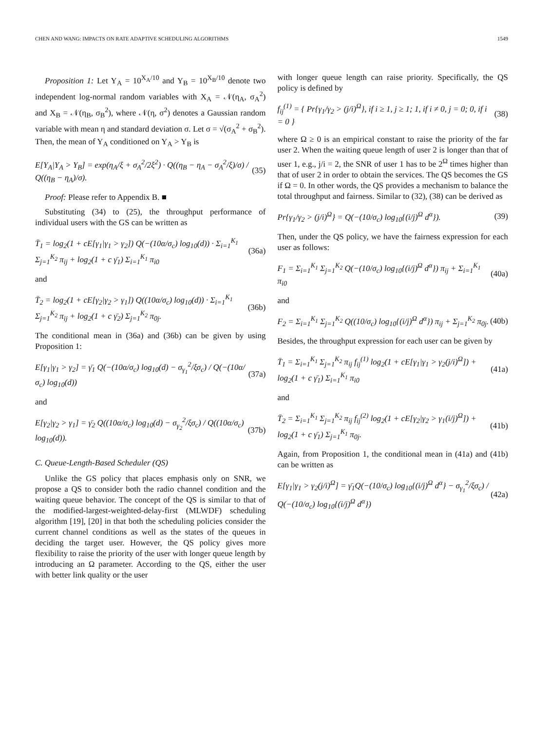CHEN AND WANG: IMPACTS ON RATE ADAPTIVE SCHEDULING ALGORITHMS 1549
Proposition 1: Let Y<sub>A</sub> = 10<sup>X<sub>A</sub>/10</sup> and Y<sub>B</sub> = 10<sup>X<sub>B</sub>/10</sup> denote two independent log-normal random variables with X<sub>A</sub> = 𝒩(η<sub>A</sub>, σ<sub>A</sub><sup>2</sup>) and X<sub>B</sub> = 𝒩(η<sub>B</sub>, σ<sub>B</sub><sup>2</sup>), where 𝒩(η, σ<sup>2</sup>) denotes a Gaussian random variable with mean η and standard deviation σ. Let σ = √(σ<sub>A</sub><sup>2</sup> + σ<sub>B</sub><sup>2</sup>). Then, the mean of Y<sub>A</sub> conditioned on Y<sub>A</sub> > Y<sub>B</sub> is
E[Y<sub>A</sub>|Y<sub>A</sub> > Y<sub>B</sub>] = exp(η<sub>A</sub>/ξ + σ<sub>A</sub><sup>2</sup>/2ξ<sup>2</sup>) · Q((η<sub>B</sub> − η<sub>A</sub> − σ<sub>A</sub><sup>2</sup>/ξ)/σ) / Q((η<sub>B</sub> − η<sub>A</sub>)/σ). (35)
Proof: Please refer to Appendix B. ■
Substituting (34) to (25), the throughput performance of individual users with the GS can be written as
T̄<sub>1</sub> = log<sub>2</sub>(1 + cE[γ<sub>1</sub>|γ<sub>1</sub> > γ<sub>2</sub>]) Q(−(10α/σ<sub>c</sub>) log<sub>10</sub>(d)) · Σ<sub>i=1</sub><sup>K<sub>1</sub></sup> Σ<sub>j=1</sub><sup>K<sub>2</sub></sup> π<sub>ij</sub> + log<sub>2</sub>(1 + c γ̄<sub>1</sub>) Σ<sub>i=1</sub><sup>K<sub>1</sub></sup> π<sub>i0</sub> (36a)
and
T̄<sub>2</sub> = log<sub>2</sub>(1 + cE[γ<sub>2</sub>|γ<sub>2</sub> > γ<sub>1</sub>]) Q((10α/σ<sub>c</sub>) log<sub>10</sub>(d)) · Σ<sub>i=1</sub><sup>K<sub>1</sub></sup> Σ<sub>j=1</sub><sup>K<sub>2</sub></sup> π<sub>ij</sub> + log<sub>2</sub>(1 + c γ̄<sub>2</sub>) Σ<sub>j=1</sub><sup>K<sub>2</sub></sup> π<sub>0j</sub>. (36b)
The conditional mean in (36a) and (36b) can be given by using Proposition 1:
E[γ<sub>1</sub>|γ<sub>1</sub> > γ<sub>2</sub>] = γ̄<sub>1</sub> Q(−(10α/σ<sub>c</sub>) log<sub>10</sub>(d) − σ<sub>γ<sub>1</sub></sub><sup>2</sup>/ξσ<sub>c</sub>) / Q(−(10α/σ<sub>c</sub>) log<sub>10</sub>(d)) (37a)
and
E[γ<sub>2</sub>|γ<sub>2</sub> > γ<sub>1</sub>] = γ̄<sub>2</sub> Q((10α/σ<sub>c</sub>) log<sub>10</sub>(d) − σ<sub>γ<sub>2</sub></sub><sup>2</sup>/ξσ<sub>c</sub>) / Q((10α/σ<sub>c</sub>) log<sub>10</sub>(d)). (37b)
C. Queue-Length-Based Scheduler (QS)
Unlike the GS policy that places emphasis only on SNR, we propose a QS to consider both the radio channel condition and the waiting queue behavior. The concept of the QS is similar to that of the modified-largest-weighted-delay-first (MLWDF) scheduling algorithm [19], [20] in that both the scheduling policies consider the current channel conditions as well as the states of the queues in deciding the target user. However, the QS policy gives more flexibility to raise the priority of the user with longer queue length by introducing an Ω parameter. According to the QS, either the user with better link quality or the user
with longer queue length can raise priority. Specifically, the QS policy is defined by
f<sub>ij</sub><sup>(1)</sup> = { Pr{γ<sub>1</sub>/γ<sub>2</sub> > (j/i)<sup>Ω</sup>}, if i ≥ 1, j ≥ 1; 1, if i ≠ 0, j = 0; 0, if i = 0 } (38)
where Ω ≥ 0 is an empirical constant to raise the priority of the far user 2. When the waiting queue length of user 2 is longer than that of user 1, e.g., j/i = 2, the SNR of user 1 has to be 2<sup>Ω</sup> times higher than that of user 2 in order to obtain the services. The QS becomes the GS if Ω = 0. In other words, the QS provides a mechanism to balance the total throughput and fairness. Similar to (32), (38) can be derived as
Pr{γ<sub>1</sub>/γ<sub>2</sub> > (j/i)<sup>Ω</sup>} = Q(−(10/σ<sub>c</sub>) log<sub>10</sub>{(i/j)<sup>Ω</sup> d<sup>α</sup>}). (39)
Then, under the QS policy, we have the fairness expression for each user as follows:
F<sub>1</sub> = Σ<sub>i=1</sub><sup>K<sub>1</sub></sup> Σ<sub>j=1</sub><sup>K<sub>2</sub></sup> Q(−(10/σ<sub>c</sub>) log<sub>10</sub>{(i/j)<sup>Ω</sup> d<sup>α</sup>}) π<sub>ij</sub> + Σ<sub>i=1</sub><sup>K<sub>1</sub></sup> π<sub>i0</sub> (40a)
and
F<sub>2</sub> = Σ<sub>i=1</sub><sup>K<sub>1</sub></sup> Σ<sub>j=1</sub><sup>K<sub>2</sub></sup> Q((10/σ<sub>c</sub>) log<sub>10</sub>{(i/j)<sup>Ω</sup> d<sup>α</sup>}) π<sub>ij</sub> + Σ<sub>j=1</sub><sup>K<sub>2</sub></sup> π<sub>0j</sub>. (40b)
Besides, the throughput expression for each user can be given by
T̄<sub>1</sub> = Σ<sub>i=1</sub><sup>K<sub>1</sub></sup> Σ<sub>j=1</sub><sup>K<sub>2</sub></sup> π<sub>ij</sub> f<sub>ij</sub><sup>(1)</sup> log<sub>2</sub>(1 + cE[γ<sub>1</sub>|γ<sub>1</sub> > γ<sub>2</sub>(j/i)<sup>Ω</sup>]) + log<sub>2</sub>(1 + c γ̄<sub>1</sub>) Σ<sub>i=1</sub><sup>K<sub>1</sub></sup> π<sub>i0</sub> (41a)
and
T̄<sub>2</sub> = Σ<sub>i=1</sub><sup>K<sub>1</sub></sup> Σ<sub>j=1</sub><sup>K<sub>2</sub></sup> π<sub>ij</sub> f<sub>ij</sub><sup>(2)</sup> log<sub>2</sub>(1 + cE[γ<sub>2</sub>|γ<sub>2</sub> > γ<sub>1</sub>(i/j)<sup>Ω</sup>]) + log<sub>2</sub>(1 + c γ̄<sub>1</sub>) Σ<sub>j=1</sub><sup>K<sub>1</sub></sup> π<sub>0j</sub>. (41b)
Again, from Proposition 1, the conditional mean in (41a) and (41b) can be written as
E[γ<sub>1</sub>|γ<sub>1</sub> > γ<sub>2</sub>(j/i)<sup>Ω</sup>] = γ̄<sub>1</sub>Q(−(10/σ<sub>c</sub>) log<sub>10</sub>{(i/j)<sup>Ω</sup> d<sup>α</sup>} − σ<sub>γ<sub>1</sub></sub><sup>2</sup>/ξσ<sub>c</sub>) / Q(−(10/σ<sub>c</sub>) log<sub>10</sub>{(i/j)<sup>Ω</sup> d<sup>α</sup>}) (42a)